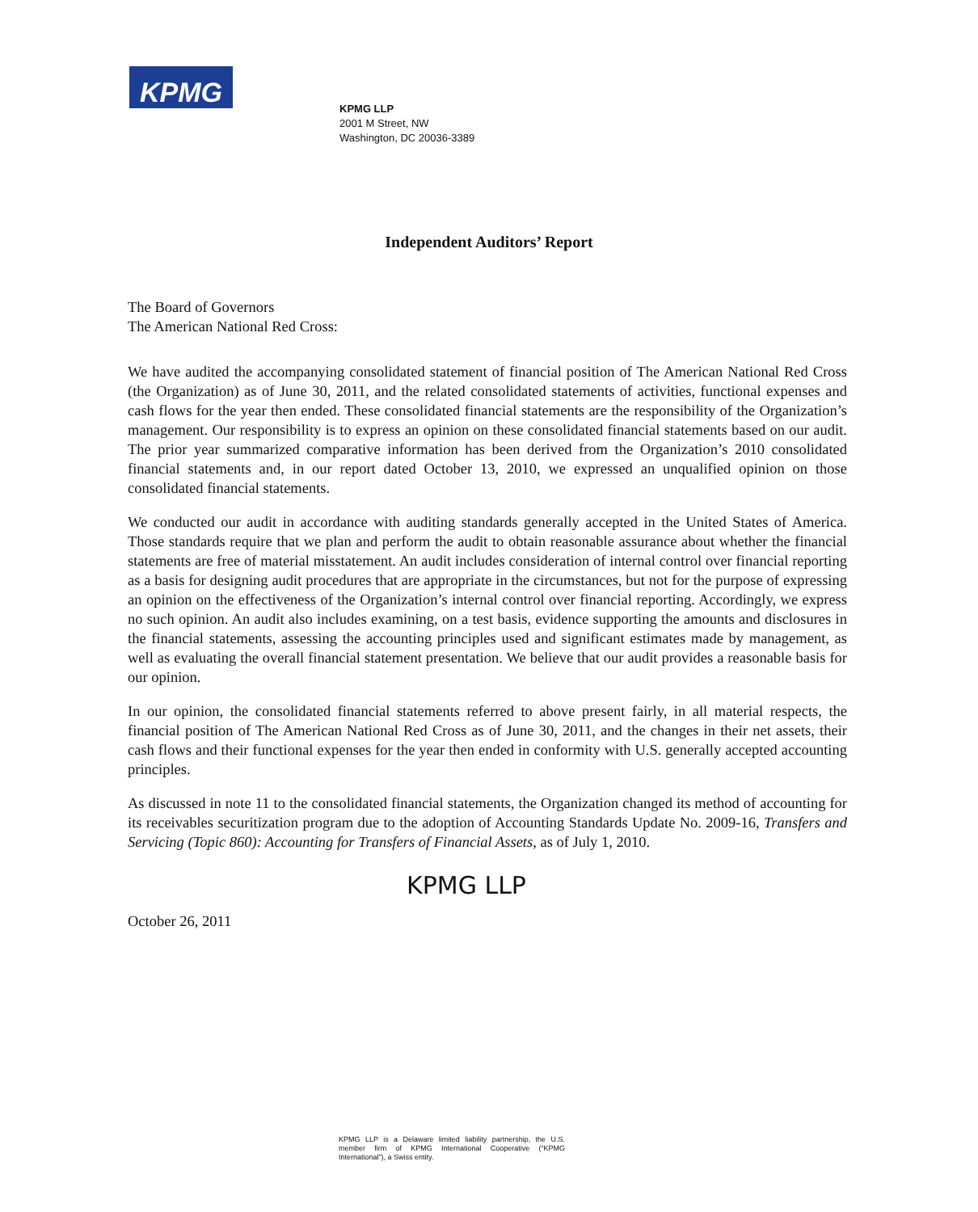KPMG
KPMG LLP
2001 M Street, NW
Washington, DC 20036-3389
Independent Auditors’ Report
The Board of Governors
The American National Red Cross:
We have audited the accompanying consolidated statement of financial position of The American National Red Cross (the Organization) as of June 30, 2011, and the related consolidated statements of activities, functional expenses and cash flows for the year then ended. These consolidated financial statements are the responsibility of the Organization’s management. Our responsibility is to express an opinion on these consolidated financial statements based on our audit. The prior year summarized comparative information has been derived from the Organization’s 2010 consolidated financial statements and, in our report dated October 13, 2010, we expressed an unqualified opinion on those consolidated financial statements.
We conducted our audit in accordance with auditing standards generally accepted in the United States of America. Those standards require that we plan and perform the audit to obtain reasonable assurance about whether the financial statements are free of material misstatement. An audit includes consideration of internal control over financial reporting as a basis for designing audit procedures that are appropriate in the circumstances, but not for the purpose of expressing an opinion on the effectiveness of the Organization’s internal control over financial reporting. Accordingly, we express no such opinion. An audit also includes examining, on a test basis, evidence supporting the amounts and disclosures in the financial statements, assessing the accounting principles used and significant estimates made by management, as well as evaluating the overall financial statement presentation. We believe that our audit provides a reasonable basis for our opinion.
In our opinion, the consolidated financial statements referred to above present fairly, in all material respects, the financial position of The American National Red Cross as of June 30, 2011, and the changes in their net assets, their cash flows and their functional expenses for the year then ended in conformity with U.S. generally accepted accounting principles.
As discussed in note 11 to the consolidated financial statements, the Organization changed its method of accounting for its receivables securitization program due to the adoption of Accounting Standards Update No. 2009-16, Transfers and Servicing (Topic 860): Accounting for Transfers of Financial Assets, as of July 1, 2010.
KPMG LLP
October 26, 2011
KPMG LLP is a Delaware limited liability partnership, the U.S. member firm of KPMG International Cooperative (“KPMG International”), a Swiss entity.